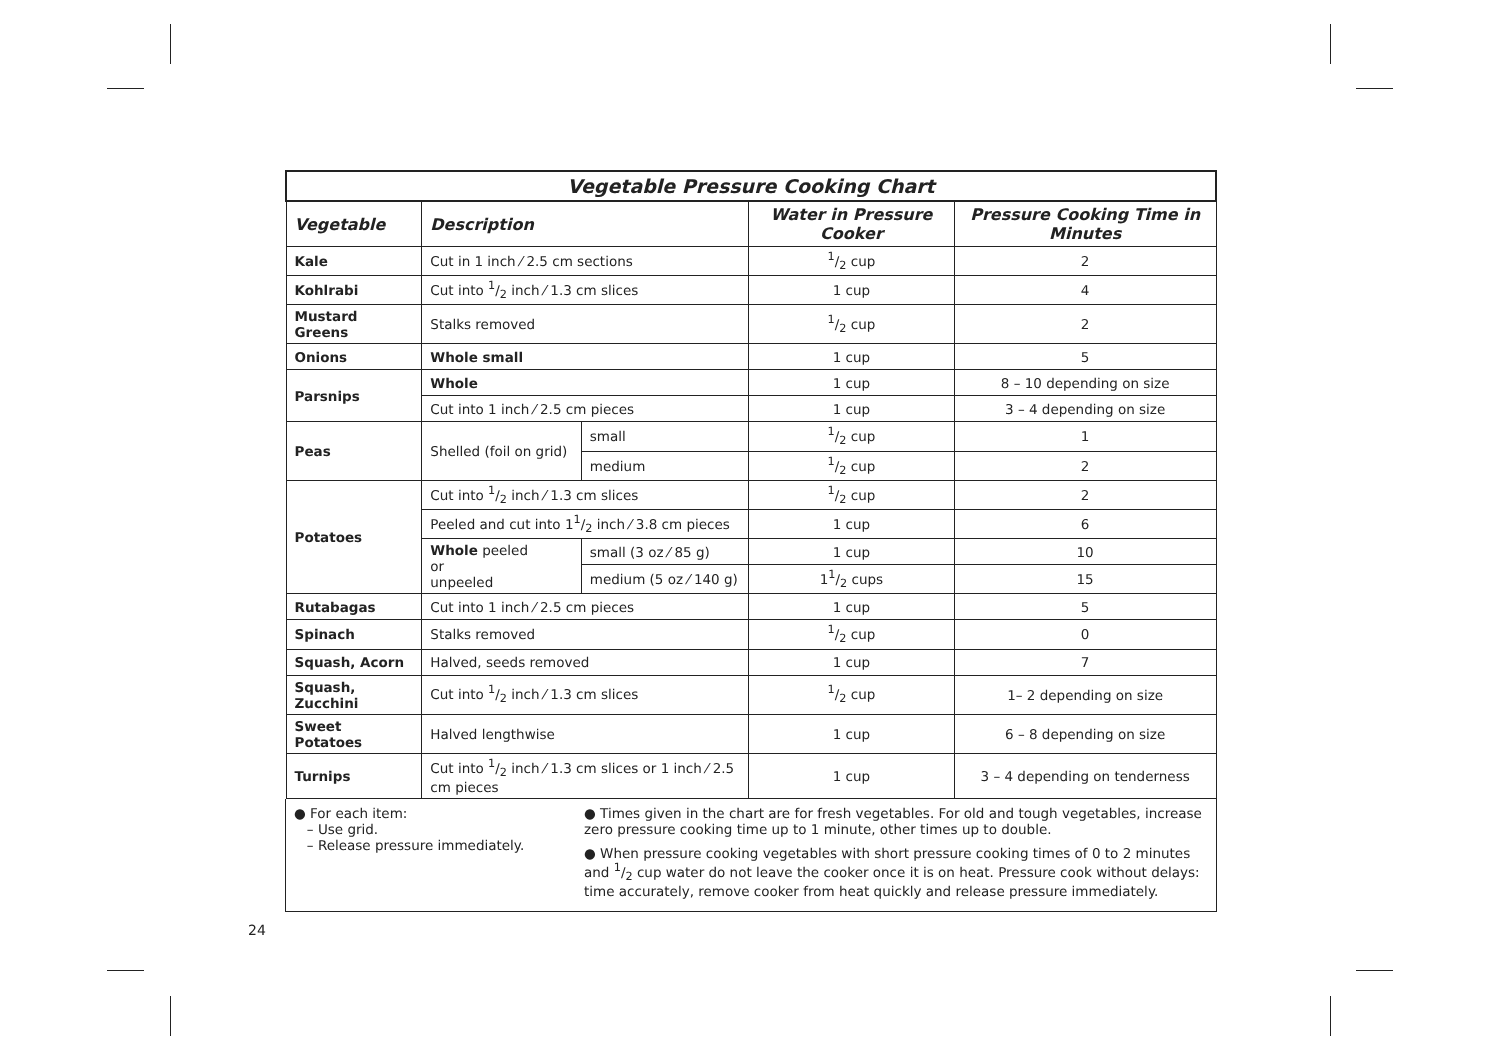| Vegetable Pressure Cooking Chart | | | | |
| Vegetable | Description | | Water in Pressure Cooker | Pressure Cooking Time in Minutes |
| Kale | Cut in 1 inch ⁄ 2.5 cm sections | | 1/2 cup | 2 |
| Kohlrabi | Cut into 1/2 inch ⁄ 1.3 cm slices | | 1 cup | 4 |
| Mustard Greens | Stalks removed | | 1/2 cup | 2 |
| Onions | Whole small | | 1 cup | 5 |
| Parsnips | Whole | | 1 cup | 8 – 10 depending on size |
| | Cut into 1 inch ⁄ 2.5 cm pieces | | 1 cup | 3 – 4 depending on size |
| Peas | Shelled (foil on grid) | small | 1/2 cup | 1 |
| | | medium | 1/2 cup | 2 |
| Potatoes | Cut into 1/2 inch ⁄ 1.3 cm slices | | 1/2 cup | 2 |
| | Peeled and cut into 11/2 inch ⁄ 3.8 cm pieces | | 1 cup | 6 |
| | Whole peeled or unpeeled | small (3 oz ⁄ 85 g) | 1 cup | 10 |
| | | medium (5 oz ⁄ 140 g) | 11/2 cups | 15 |
| Rutabagas | Cut into 1 inch ⁄ 2.5 cm pieces | | 1 cup | 5 |
| Spinach | Stalks removed | | 1/2 cup | 0 |
| Squash, Acorn | Halved, seeds removed | | 1 cup | 7 |
| Squash, Zucchini | Cut into 1/2 inch ⁄ 1.3 cm slices | | 1/2 cup | 1– 2 depending on size |
| Sweet Potatoes | Halved lengthwise | | 1 cup | 6 – 8 depending on size |
| Turnips | Cut into 1/2 inch ⁄ 1.3 cm slices or 1 inch ⁄ 2.5 cm pieces | | 1 cup | 3 – 4 depending on tenderness |
● For each item:
– Use grid.
– Release pressure immediately.
● Times given in the chart are for fresh vegetables. For old and tough vegetables, increase zero pressure cooking time up to 1 minute, other times up to double.
● When pressure cooking vegetables with short pressure cooking times of 0 to 2 minutes and 1/2 cup water do not leave the cooker once it is on heat. Pressure cook without delays: time accurately, remove cooker from heat quickly and release pressure immediately.
24